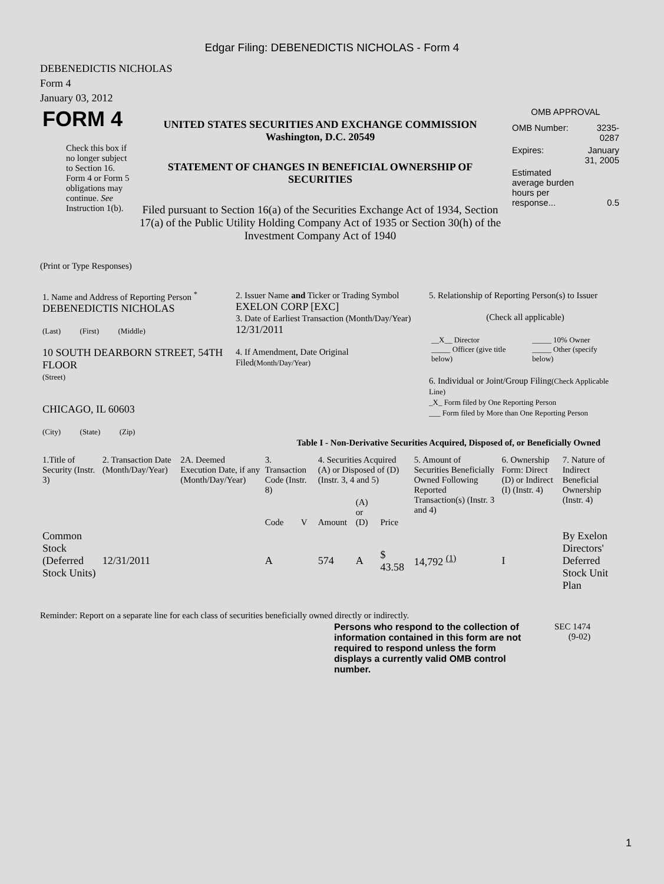Edgar Filing: DEBENEDICTIS NICHOLAS - Form 4
DEBENEDICTIS NICHOLAS
Form 4
January 03, 2012
| FORM 4 Check this box if no longer subject to Section 16. Form 4 or Form 5 obligations may continue. See Instruction 1(b). | UNITED STATES SECURITIES AND EXCHANGE COMMISSION Washington, D.C. 20549 STATEMENT OF CHANGES IN BENEFICIAL OWNERSHIP OF SECURITIES Filed pursuant to Section 16(a) of the Securities Exchange Act of 1934, Section 17(a) of the Public Utility Holding Company Act of 1935 or Section 30(h) of the Investment Company Act of 1940 | OMB APPROVAL / OMB Number: / 3235-0287 / / Expires: / January 31, 2005 / / Estimated average burden hours per response... / 0.5 / |
(Print or Type Responses)
| 1. Name and Address of Reporting Person <sup>*</sup> DEBENEDICTIS NICHOLAS (Last) (First) (Middle) 10 SOUTH DEARBORN STREET, 54TH FLOOR (Street) CHICAGO, IL 60603 (City) (State) (Zip) | 2. Issuer Name and Ticker or Trading Symbol EXELON CORP [EXC] 3. Date of Earliest Transaction (Month/Day/Year) 12/31/2011 4. If Amendment, Date Original Filed (Month/Day/Year) | 5. Relationship of Reporting Person(s) to Issuer (Check all applicable) / __X__ Director _____ Officer (give title below) / _____ 10% Owner _____ Other (specify below) / 6. Individual or Joint/Group Filing (Check Applicable Line) _X_ Form filed by One Reporting Person ___ Form filed by More than One Reporting Person |
Table I - Non-Derivative Securities Acquired, Disposed of, or Beneficially Owned
| 1.Title of Security (Instr. 3) | 2. Transaction Date (Month/Day/Year) | 2A. Deemed Execution Date, if any (Month/Day/Year) | 3. Transaction Code (Instr. 8) | | 4. Securities Acquired (A) or Disposed of (D) (Instr. 3, 4 and 5) | | | 5. Amount of Securities Beneficially Owned Following Reported Transaction(s) (Instr. 3 and 4) | 6. Ownership Form: Direct (D) or Indirect (I) (Instr. 4) | 7. Nature of Indirect Beneficial Ownership (Instr. 4) |
| --- | --- | --- | --- | --- | --- | --- | --- | --- | --- | --- |
| | | | Code | V | Amount | (A) or (D) | Price | | | |
| Common Stock (Deferred Stock Units) | 12/31/2011 | | A | | 574 | A | $ 43.58 | 14,792 <sup>(1)</sup> | I | By Exelon Directors' Deferred Stock Unit Plan |
Reminder: Report on a separate line for each class of securities beneficially owned directly or indirectly.
| Persons who respond to the collection of information contained in this form are not required to respond unless the form displays a currently valid OMB control number. | SEC 1474 (9-02) |
1